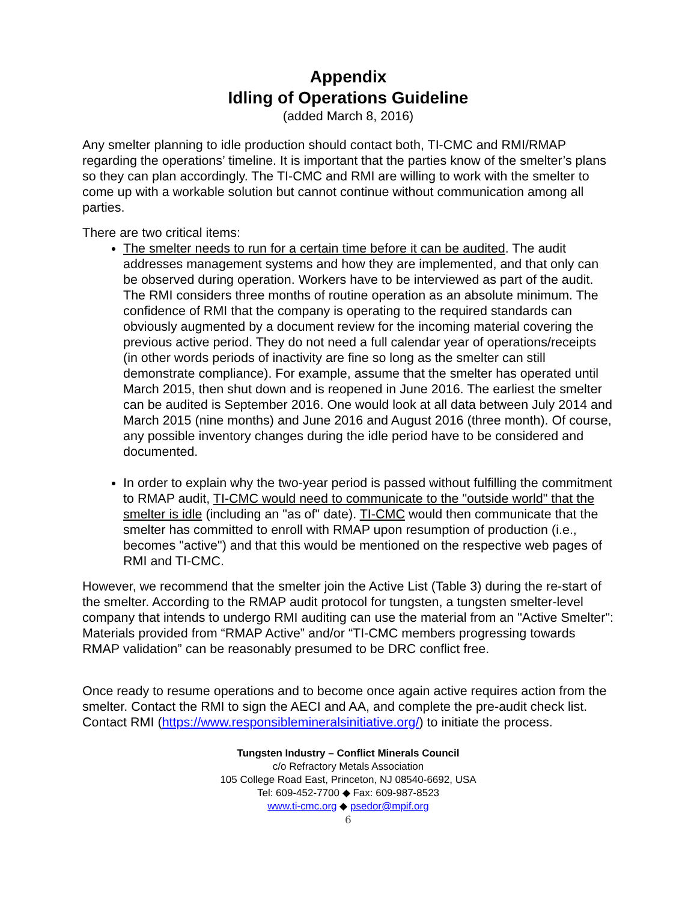Appendix
Idling of Operations Guideline
(added March 8, 2016)
Any smelter planning to idle production should contact both, TI-CMC and RMI/RMAP regarding the operations’ timeline. It is important that the parties know of the smelter’s plans so they can plan accordingly. The TI-CMC and RMI are willing to work with the smelter to come up with a workable solution but cannot continue without communication among all parties.
There are two critical items:
The smelter needs to run for a certain time before it can be audited. The audit addresses management systems and how they are implemented, and that only can be observed during operation. Workers have to be interviewed as part of the audit. The RMI considers three months of routine operation as an absolute minimum. The confidence of RMI that the company is operating to the required standards can obviously augmented by a document review for the incoming material covering the previous active period. They do not need a full calendar year of operations/receipts (in other words periods of inactivity are fine so long as the smelter can still demonstrate compliance). For example, assume that the smelter has operated until March 2015, then shut down and is reopened in June 2016. The earliest the smelter can be audited is September 2016. One would look at all data between July 2014 and March 2015 (nine months) and June 2016 and August 2016 (three month). Of course, any possible inventory changes during the idle period have to be considered and documented.
In order to explain why the two-year period is passed without fulfilling the commitment to RMAP audit, TI-CMC would need to communicate to the "outside world" that the smelter is idle (including an "as of" date). TI-CMC would then communicate that the smelter has committed to enroll with RMAP upon resumption of production (i.e., becomes "active") and that this would be mentioned on the respective web pages of RMI and TI-CMC.
However, we recommend that the smelter join the Active List (Table 3) during the re-start of the smelter. According to the RMAP audit protocol for tungsten, a tungsten smelter-level company that intends to undergo RMI auditing can use the material from an "Active Smelter": Materials provided from “RMAP Active” and/or “TI-CMC members progressing towards RMAP validation” can be reasonably presumed to be DRC conflict free.
Once ready to resume operations and to become once again active requires action from the smelter. Contact the RMI to sign the AECI and AA, and complete the pre-audit check list. Contact RMI (https://www.responsiblemineralsinitiative.org/) to initiate the process.
Tungsten Industry – Conflict Minerals Council
c/o Refractory Metals Association
105 College Road East, Princeton, NJ 08540-6692, USA
Tel: 609-452-7700 ◆ Fax: 609-987-8523
www.ti-cmc.org ◆ psedor@mpif.org
6